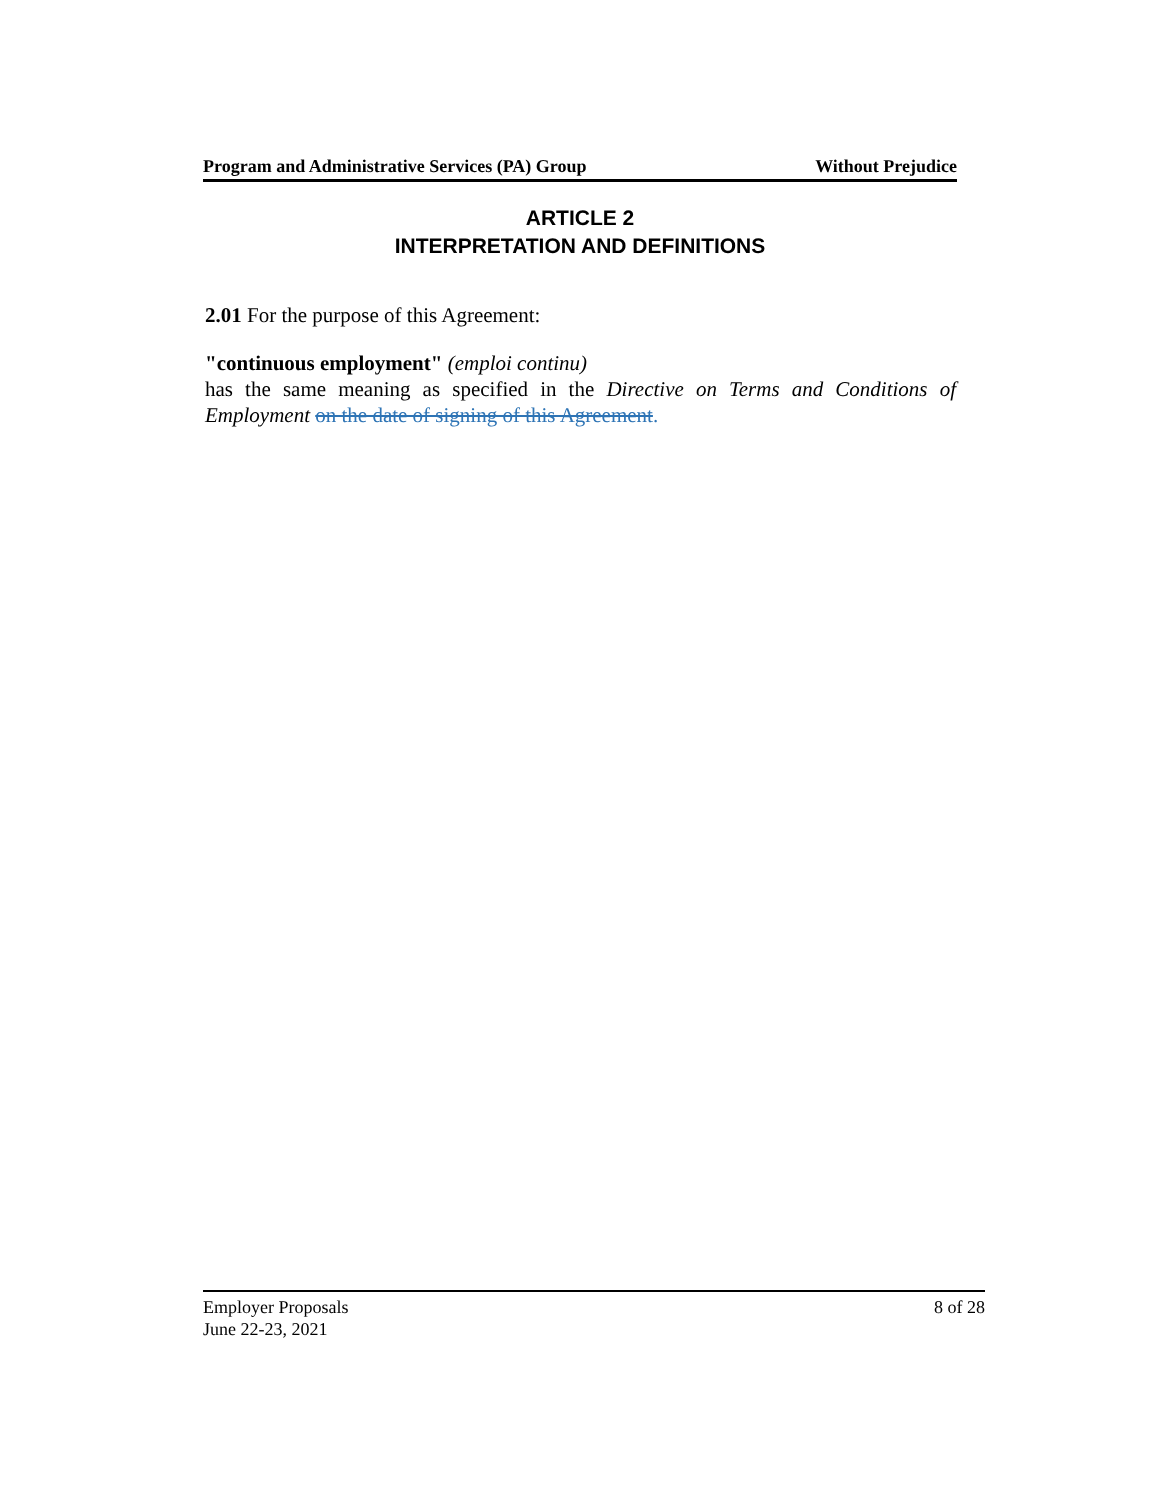Program and Administrative Services (PA) Group Without Prejudice
ARTICLE 2
INTERPRETATION AND DEFINITIONS
2.01 For the purpose of this Agreement:
"continuous employment" (emploi continu)
has the same meaning as specified in the Directive on Terms and Conditions of Employment on the date of signing of this Agreement.
Employer Proposals 8 of 28
June 22-23, 2021